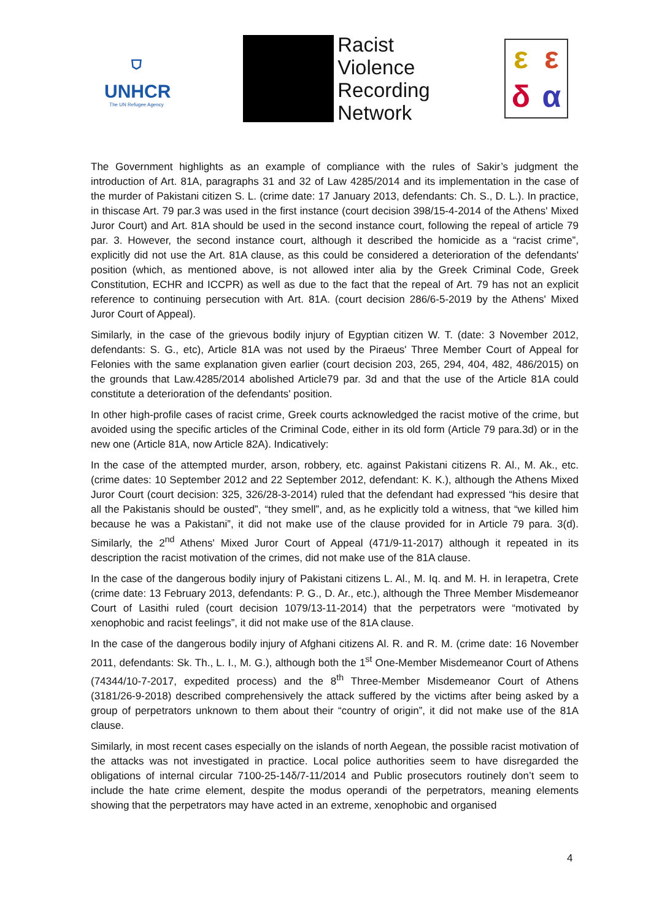⛉
UNHCR
The UN Refugee Agency
Racist
Violence
Recording
Network
εεδα
The Government highlights as an example of compliance with the rules of Sakir’s judgment the introduction of Art. 81A, paragraphs 31 and 32 of Law 4285/2014 and its implementation in the case of the murder of Pakistani citizen S. L. (crime date: 17 January 2013, defendants: Ch. S., D. L.). In practice, in thiscase Art. 79 par.3 was used in the first instance (court decision 398/15-4-2014 of the Athens' Mixed Juror Court) and Art. 81A should be used in the second instance court, following the repeal of article 79 par. 3. However, the second instance court, although it described the homicide as a “racist crime”, explicitly did not use the Art. 81A clause, as this could be considered a deterioration of the defendants' position (which, as mentioned above, is not allowed inter alia by the Greek Criminal Code, Greek Constitution, ECHR and ICCPR) as well as due to the fact that the repeal of Art. 79 has not an explicit reference to continuing persecution with Art. 81A. (court decision 286/6-5-2019 by the Athens' Mixed Juror Court of Appeal).
Similarly, in the case of the grievous bodily injury of Egyptian citizen W. T. (date: 3 November 2012, defendants: S. G., etc), Article 81A was not used by the Piraeus' Three Member Court of Appeal for Felonies with the same explanation given earlier (court decision 203, 265, 294, 404, 482, 486/2015) on the grounds that Law.4285/2014 abolished Article79 par. 3d and that the use of the Article 81A could constitute a deterioration of the defendants' position.
In other high-profile cases of racist crime, Greek courts acknowledged the racist motive of the crime, but avoided using the specific articles of the Criminal Code, either in its old form (Article 79 para.3d) or in the new one (Article 81A, now Article 82A). Indicatively:
In the case of the attempted murder, arson, robbery, etc. against Pakistani citizens R. Al., M. Ak., etc. (crime dates: 10 September 2012 and 22 September 2012, defendant: K. K.), although the Athens Mixed Juror Court (court decision: 325, 326/28-3-2014) ruled that the defendant had expressed “his desire that all the Pakistanis should be ousted”, “they smell”, and, as he explicitly told a witness, that “we killed him because he was a Pakistani”, it did not make use of the clause provided for in Article 79 para. 3(d). Similarly, the 2<sup>nd</sup> Athens' Mixed Juror Court of Appeal (471/9-11-2017) although it repeated in its description the racist motivation of the crimes, did not make use of the 81A clause.
In the case of the dangerous bodily injury of Pakistani citizens L. Al., M. Iq. and M. H. in Ierapetra, Crete (crime date: 13 February 2013, defendants: P. G., D. Ar., etc.), although the Three Member Misdemeanor Court of Lasithi ruled (court decision 1079/13-11-2014) that the perpetrators were “motivated by xenophobic and racist feelings”, it did not make use of the 81A clause.
In the case of the dangerous bodily injury of Afghani citizens Al. R. and R. M. (crime date: 16 November 2011, defendants: Sk. Th., L. I., M. G.), although both the 1<sup>st</sup> One-Member Misdemeanor Court of Athens (74344/10-7-2017, expedited process) and the 8<sup>th</sup> Three-Member Misdemeanor Court of Athens (3181/26-9-2018) described comprehensively the attack suffered by the victims after being asked by a group of perpetrators unknown to them about their “country of origin”, it did not make use of the 81A clause.
Similarly, in most recent cases especially on the islands of north Aegean, the possible racist motivation of the attacks was not investigated in practice. Local police authorities seem to have disregarded the obligations of internal circular 7100-25-14δ/7-11/2014 and Public prosecutors routinely don’t seem to include the hate crime element, despite the modus operandi of the perpetrators, meaning elements showing that the perpetrators may have acted in an extreme, xenophobic and organised
4